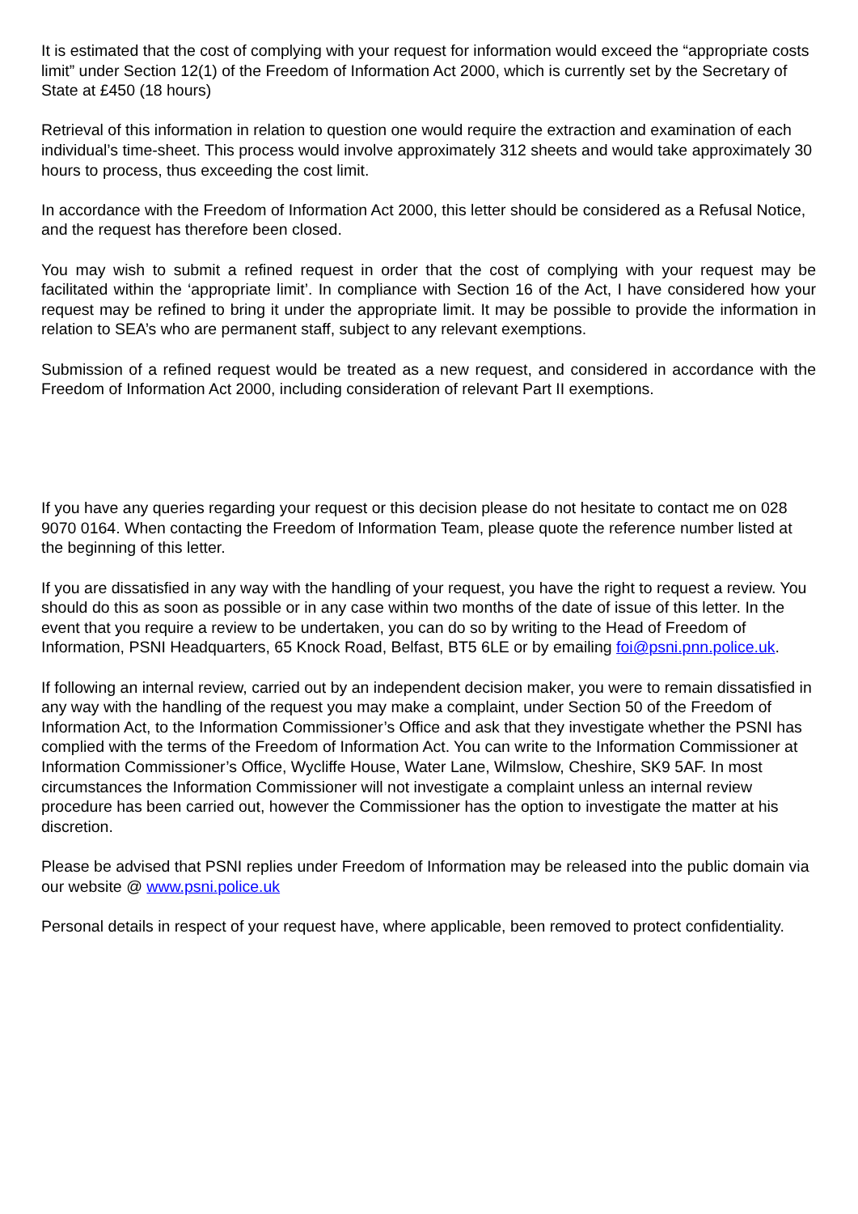It is estimated that the cost of complying with your request for information would exceed the “appropriate costs limit” under Section 12(1) of the Freedom of Information Act 2000, which is currently set by the Secretary of State at £450 (18 hours)
Retrieval of this information in relation to question one would require the extraction and examination of each individual’s time-sheet. This process would involve approximately 312 sheets and would take approximately 30 hours to process, thus exceeding the cost limit.
In accordance with the Freedom of Information Act 2000, this letter should be considered as a Refusal Notice, and the request has therefore been closed.
You may wish to submit a refined request in order that the cost of complying with your request may be facilitated within the ‘appropriate limit’. In compliance with Section 16 of the Act, I have considered how your request may be refined to bring it under the appropriate limit. It may be possible to provide the information in relation to SEA’s who are permanent staff, subject to any relevant exemptions.
Submission of a refined request would be treated as a new request, and considered in accordance with the Freedom of Information Act 2000, including consideration of relevant Part II exemptions.
If you have any queries regarding your request or this decision please do not hesitate to contact me on 028 9070 0164. When contacting the Freedom of Information Team, please quote the reference number listed at the beginning of this letter.
If you are dissatisfied in any way with the handling of your request, you have the right to request a review. You should do this as soon as possible or in any case within two months of the date of issue of this letter. In the event that you require a review to be undertaken, you can do so by writing to the Head of Freedom of Information, PSNI Headquarters, 65 Knock Road, Belfast, BT5 6LE or by emailing foi@psni.pnn.police.uk.
If following an internal review, carried out by an independent decision maker, you were to remain dissatisfied in any way with the handling of the request you may make a complaint, under Section 50 of the Freedom of Information Act, to the Information Commissioner’s Office and ask that they investigate whether the PSNI has complied with the terms of the Freedom of Information Act. You can write to the Information Commissioner at Information Commissioner’s Office, Wycliffe House, Water Lane, Wilmslow, Cheshire, SK9 5AF. In most circumstances the Information Commissioner will not investigate a complaint unless an internal review procedure has been carried out, however the Commissioner has the option to investigate the matter at his discretion.
Please be advised that PSNI replies under Freedom of Information may be released into the public domain via our website @ www.psni.police.uk
Personal details in respect of your request have, where applicable, been removed to protect confidentiality.